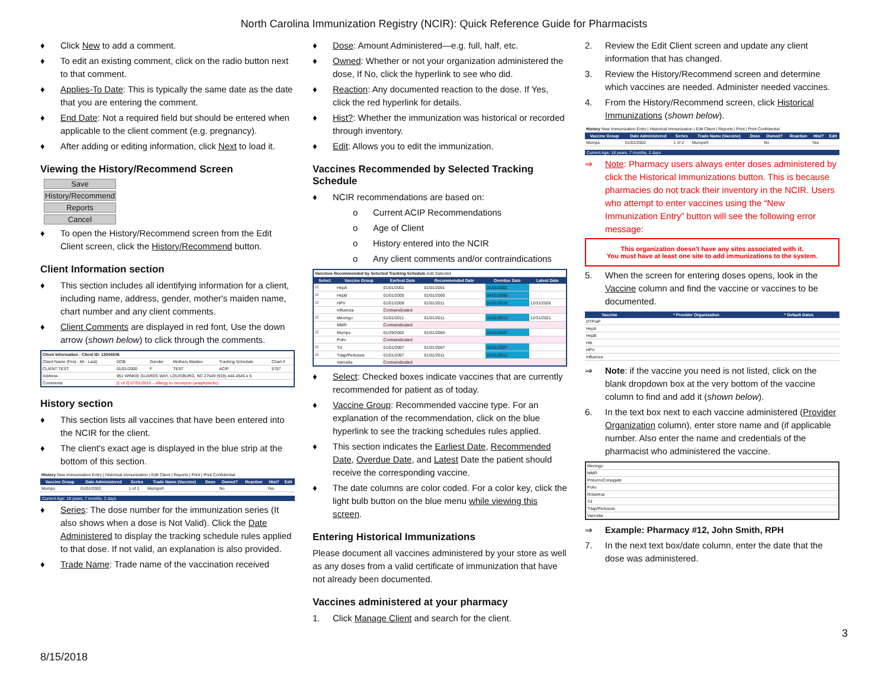North Carolina Immunization Registry (NCIR): Quick Reference Guide for Pharmacists
♦ Click New to add a comment.
♦ To edit an existing comment, click on the radio button next to that comment.
♦ Applies-To Date: This is typically the same date as the date that you are entering the comment.
♦ End Date: Not a required field but should be entered when applicable to the client comment (e.g. pregnancy).
♦ After adding or editing information, click Next to load it.
Viewing the History/Recommend Screen
Save
History/Recommend
Reports
Cancel
♦ To open the History/Recommend screen from the Edit Client screen, click the History/Recommend button.
Client Information section
♦ This section includes all identifying information for a client, including name, address, gender, mother's maiden name, chart number and any client comments.
♦ Client Comments are displayed in red font, Use the down arrow (shown below) to click through the comments.
| Client Information - Client ID: 13004506 | | | | | |
| Client Name (First - MI - Last) | DOB | Gender | Mothers Maiden | Tracking Schedule | Chart # |
| CLIENT TEST | 01/01/2000 | F | TEST | ACIP | 5757 |
| Address | 951 WINKIE GUARDS WAY, LOUISBURG, NC 27549 (919) 444-4545 x 5 | | | | |
| Comments | [1 of 2] 07/01/2016 – Allergy to neomycin (anaphylactic) | | | | |
History section
♦ This section lists all vaccines that have been entered into the NCIR for the client.
♦ The client's exact age is displayed in the blue strip at the bottom of this section.
| History New Immunization Entry / Historical Immunization / Edit Client / Reports / Print / Print Confidential | | | | | | | | |
| Vaccine Group | Date Administered | Series | Trade Name (Vaccine) | Dose | Owned? | Reaction | Hist? | Edit |
| Mumps | 01/01/2002 | 1 of 2 | Mumps® | | No | | Yes | |
Current Age: 18 years, 7 months, 2 days
♦ Series: The dose number for the immunization series (It also shows when a dose is Not Valid). Click the Date Administered to display the tracking schedule rules applied to that dose. If not valid, an explanation is also provided.
♦ Trade Name: Trade name of the vaccination received
♦ Dose: Amount Administered—e.g. full, half, etc.
♦ Owned: Whether or not your organization administered the dose, If No, click the hyperlink to see who did.
♦ Reaction: Any documented reaction to the dose. If Yes, click the red hyperlink for details.
♦ Hist?: Whether the immunization was historical or recorded through inventory.
♦ Edit: Allows you to edit the immunization.
Vaccines Recommended by Selected Tracking Schedule
♦ NCIR recommendations are based on:
o Current ACIP Recommendations
o Age of Client
o History entered into the NCIR
o Any client comments and/or contraindications
| Vaccines Recommended by Selected Tracking Schedule Add Selected | | | | | |
| Select | Vaccine Group | Earliest Date | Recommended Date | Overdue Date | Latest Date |
| ☑ | HepA | 01/01/2001 | 01/01/2001 | 01/01/2002 | |
| ☑ | HepB | 01/01/2000 | 01/01/2000 | 04/01/2000 | |
| ☑ | HPV | 01/01/2009 | 01/01/2011 | 01/01/2016 | 12/31/2026 |
| | Influenza | Contraindicated | | | |
| ☑ | Meningo | 01/01/2011 | 01/01/2011 | 01/01/2013 | 12/31/2021 |
| | MMR | Contraindicated | | | |
| ☑ | Mumps | 01/29/2002 | 01/01/2004 | 01/01/2007 | |
| | Polio | Contraindicated | | | |
| ☑ | Td | 01/01/2007 | 01/01/2007 | 02/01/2007 | |
| ☑ | Tdap/Pertussis | 01/01/2007 | 01/01/2011 | 01/01/2012 | |
| | Varicella | Contraindicated | | | |
♦ Select: Checked boxes indicate vaccines that are currently recommended for patient as of today.
♦ Vaccine Group: Recommended vaccine type. For an explanation of the recommendation, click on the blue hyperlink to see the tracking schedules rules applied.
♦ This section indicates the Earliest Date, Recommended Date, Overdue Date, and Latest Date the patient should receive the corresponding vaccine.
♦ The date columns are color coded. For a color key, click the light bulb button on the blue menu while viewing this screen.
Entering Historical Immunizations
Please document all vaccines administered by your store as well as any doses from a valid certificate of immunization that have not already been documented.
Vaccines administered at your pharmacy
1. Click Manage Client and search for the client.
2. Review the Edit Client screen and update any client information that has changed.
3. Review the History/Recommend screen and determine which vaccines are needed. Administer needed vaccines.
4. From the History/Recommend screen, click Historical Immunizations (shown below).
| History New Immunization Entry / Historical Immunization / Edit Client / Reports / Print / Print Confidential | | | | | | | | |
| Vaccine Group | Date Administered | Series | Trade Name (Vaccine) | Dose | Owned? | Reaction | Hist? | Edit |
| Mumps | 01/01/2002 | 1 of 2 | Mumps® | | No | | Yes | |
Current Age: 18 years, 7 months, 2 days
⇒ Note: Pharmacy users always enter doses administered by click the Historical Immunizations button. This is because pharmacies do not track their inventory in the NCIR. Users who attempt to enter vaccines using the “New Immunization Entry” button will see the following error message:
This organization doesn't have any sites associated with it.
You must have at least one site to add immunizations to the system.
5. When the screen for entering doses opens, look in the Vaccine column and find the vaccine or vaccines to be documented.
| Vaccine | * Provider Organization | * Default Dates | | | |
| --- | --- | --- | --- | --- | --- |
| DTP/aP | | | | | |
| HepA | | | | | |
| HepB | | | | | |
| Hib | | | | | |
| HPV | | | | | |
| Influenza | | | | | |
⇒ Note: if the vaccine you need is not listed, click on the blank dropdown box at the very bottom of the vaccine column to find and add it (shown below).
6. In the text box next to each vaccine administered (Provider Organization column), enter store name and (if applicable number. Also enter the name and credentials of the pharmacist who administered the vaccine.
| Meningo |
| MMR |
| PneumoConjugate |
| Polio |
| Rotavirus |
| Td |
| Tdap/Pertussis |
| Varicella |
⇒ Example: Pharmacy #12, John Smith, RPH
7. In the next text box/date column, enter the date that the dose was administered.
8/15/2018 3